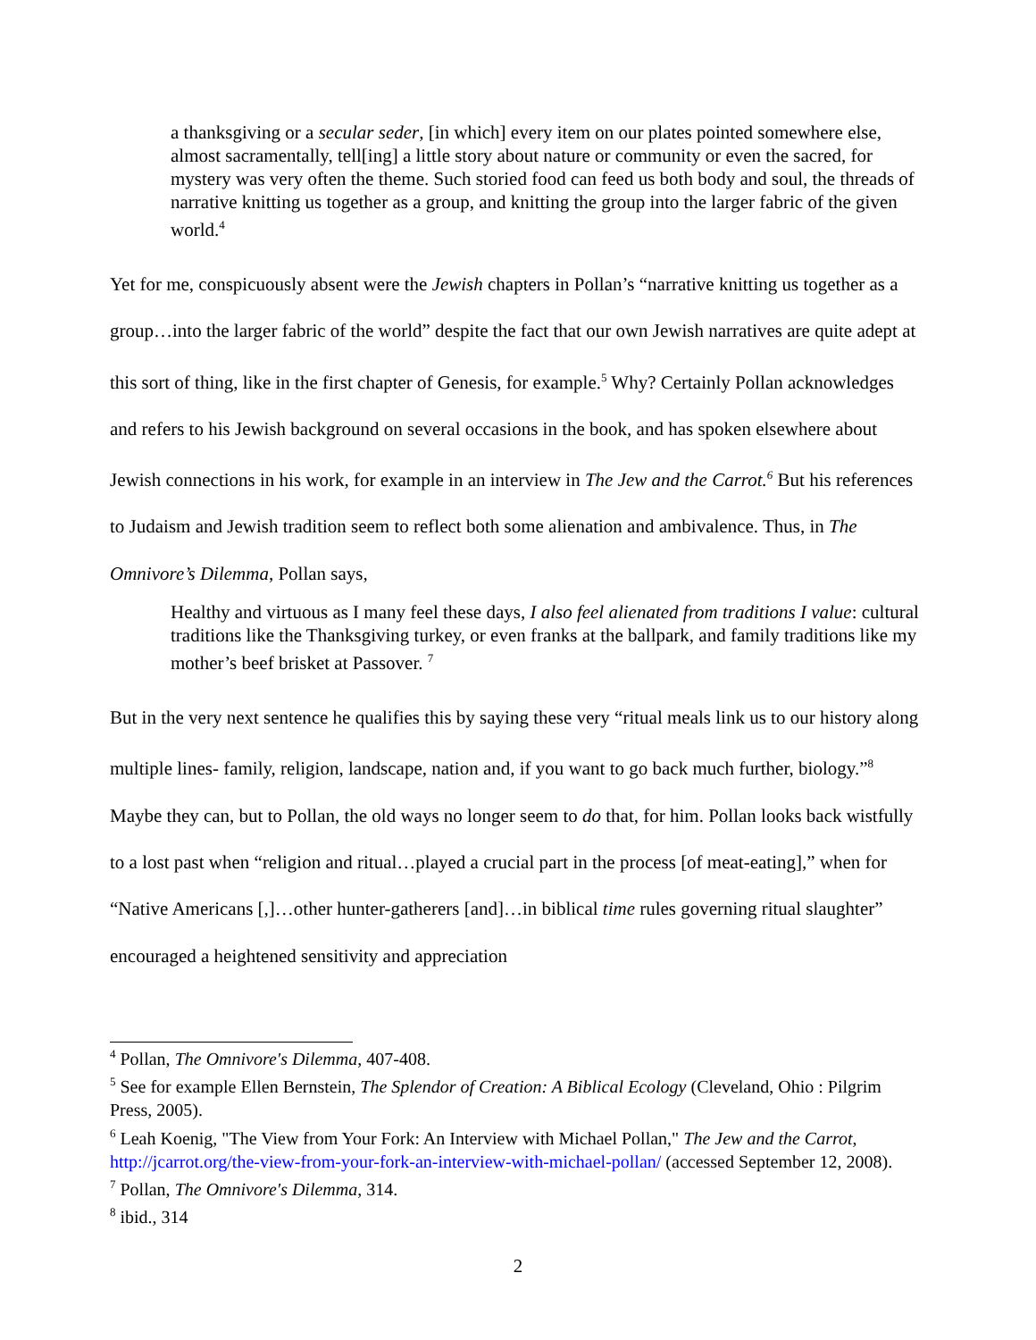a thanksgiving or a secular seder, [in which] every item on our plates pointed somewhere else, almost sacramentally, tell[ing] a little story about nature or community or even the sacred, for mystery was very often the theme. Such storied food can feed us both body and soul, the threads of narrative knitting us together as a group, and knitting the group into the larger fabric of the given world.<sup>4</sup>
Yet for me, conspicuously absent were the Jewish chapters in Pollan’s “narrative knitting us together as a group…into the larger fabric of the world” despite the fact that our own Jewish narratives are quite adept at this sort of thing, like in the first chapter of Genesis, for example.<sup>5</sup> Why? Certainly Pollan acknowledges and refers to his Jewish background on several occasions in the book, and has spoken elsewhere about Jewish connections in his work, for example in an interview in The Jew and the Carrot.<sup>6</sup> But his references to Judaism and Jewish tradition seem to reflect both some alienation and ambivalence. Thus, in The Omnivore’s Dilemma, Pollan says,
Healthy and virtuous as I many feel these days, I also feel alienated from traditions I value: cultural traditions like the Thanksgiving turkey, or even franks at the ballpark, and family traditions like my mother’s beef brisket at Passover. <sup>7</sup>
But in the very next sentence he qualifies this by saying these very “ritual meals link us to our history along multiple lines- family, religion, landscape, nation and, if you want to go back much further, biology.”<sup>8</sup> Maybe they can, but to Pollan, the old ways no longer seem to do that, for him. Pollan looks back wistfully to a lost past when “religion and ritual…played a crucial part in the process [of meat-eating],” when for “Native Americans [,]…other hunter-gatherers [and]…in biblical time rules governing ritual slaughter” encouraged a heightened sensitivity and appreciation
<sup>4</sup> Pollan, The Omnivore's Dilemma, 407-408.
<sup>5</sup> See for example Ellen Bernstein, The Splendor of Creation: A Biblical Ecology (Cleveland, Ohio : Pilgrim Press, 2005).
<sup>6</sup> Leah Koenig, "The View from Your Fork: An Interview with Michael Pollan," The Jew and the Carrot, http://jcarrot.org/the-view-from-your-fork-an-interview-with-michael-pollan/ (accessed September 12, 2008).
<sup>7</sup> Pollan, The Omnivore's Dilemma, 314.
<sup>8</sup> ibid., 314
2